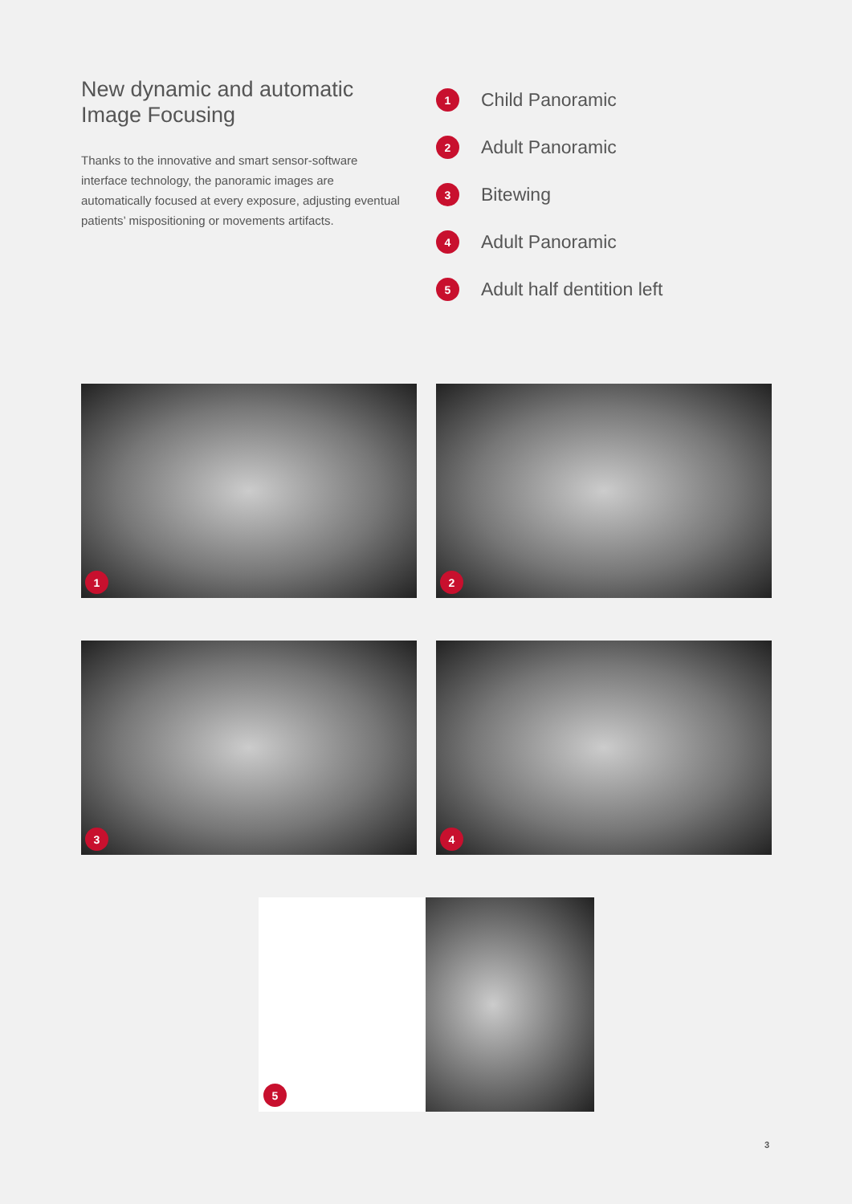New dynamic and automatic Image Focusing
Thanks to the innovative and smart sensor-software interface technology, the panoramic images are automatically focused at every exposure, adjusting eventual patients’ mispositioning or movements artifacts.
1 Child Panoramic
2 Adult Panoramic
3 Bitewing
4 Adult Panoramic
5 Adult half dentition left
1
2
3
4
5
3